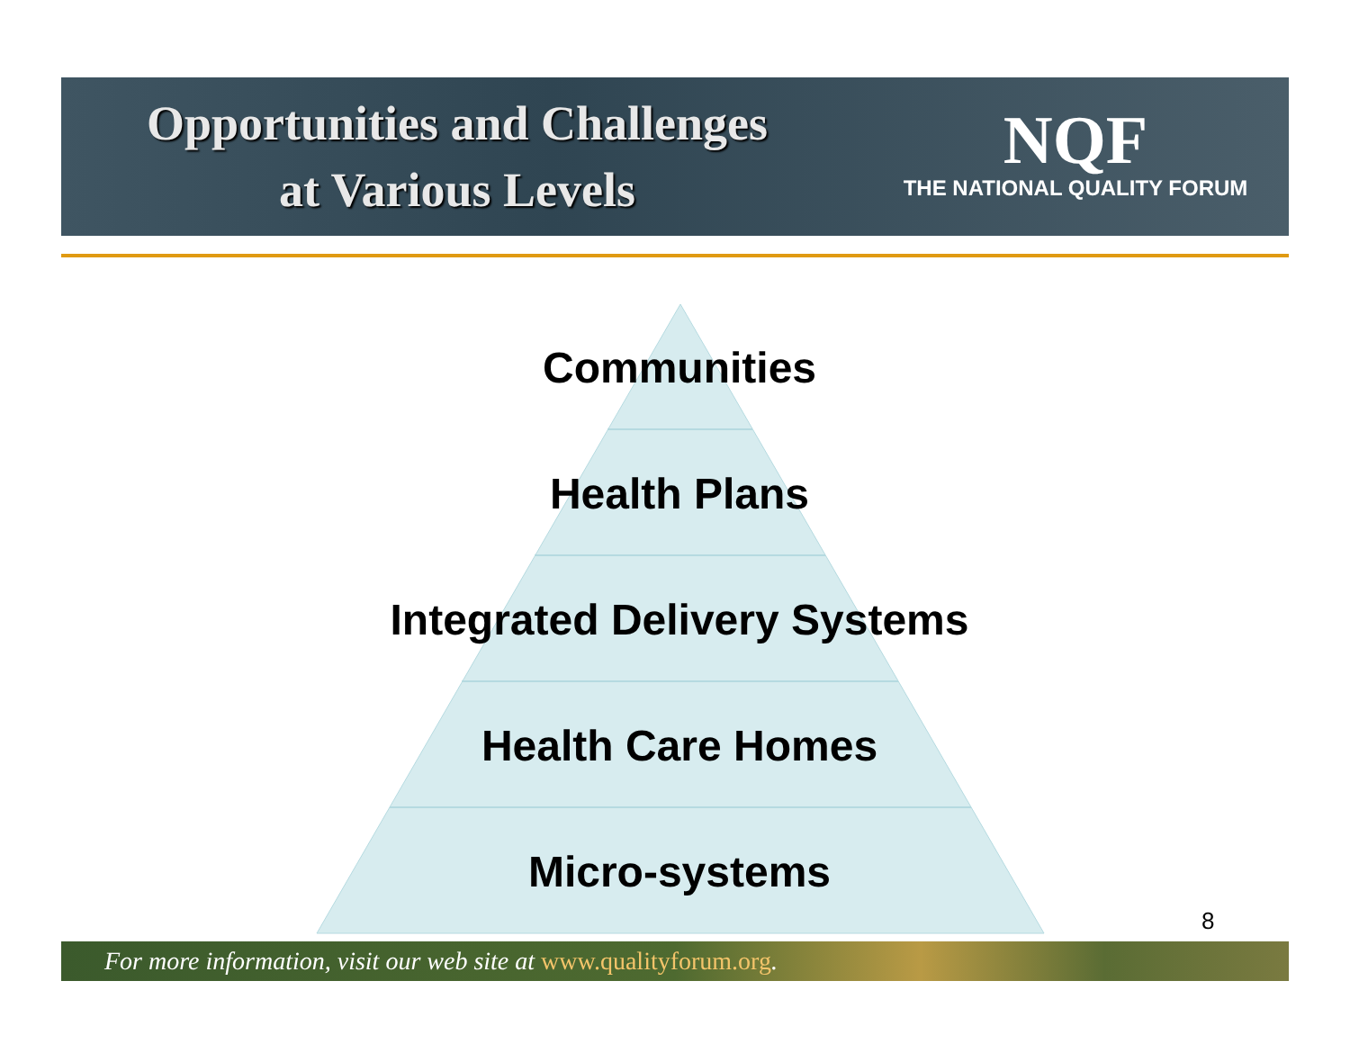Opportunities and Challenges
at Various Levels
NQF
THE NATIONAL QUALITY FORUM
Communities
Health Plans
Integrated Delivery Systems
Health Care Homes
Micro-systems
8
For more information, visit our web site at www.qualityforum.org.